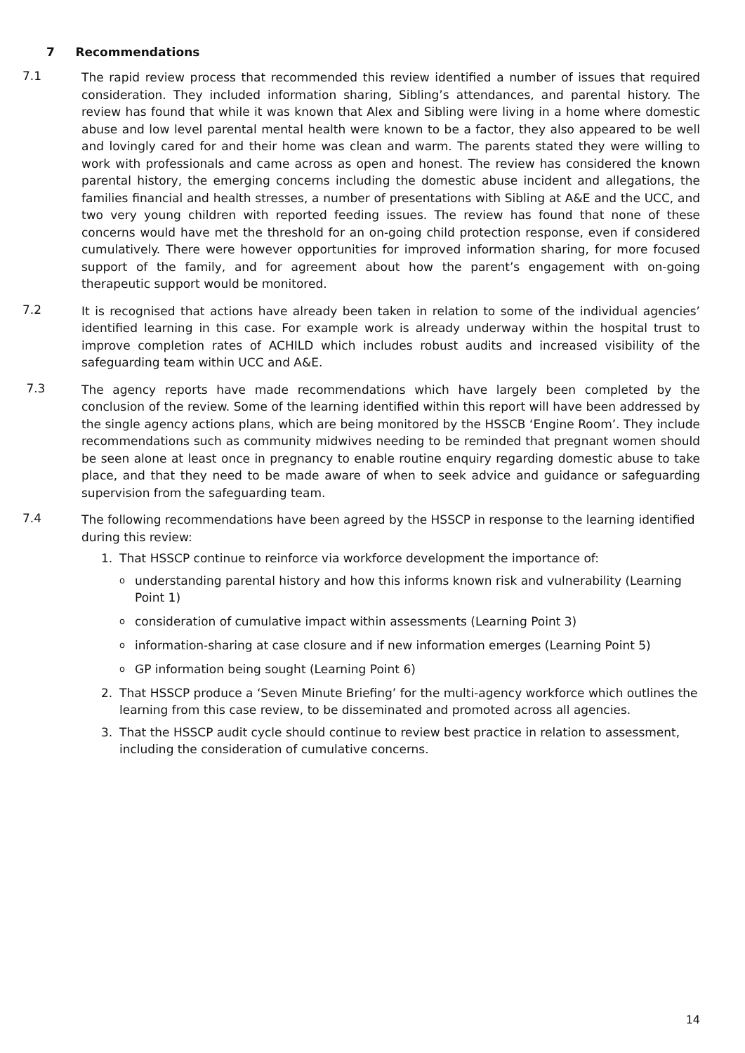7 Recommendations
7.1
The rapid review process that recommended this review identified a number of issues that required consideration. They included information sharing, Sibling’s attendances, and parental history. The review has found that while it was known that Alex and Sibling were living in a home where domestic abuse and low level parental mental health were known to be a factor, they also appeared to be well and lovingly cared for and their home was clean and warm. The parents stated they were willing to work with professionals and came across as open and honest. The review has considered the known parental history, the emerging concerns including the domestic abuse incident and allegations, the families financial and health stresses, a number of presentations with Sibling at A&E and the UCC, and two very young children with reported feeding issues. The review has found that none of these concerns would have met the threshold for an on-going child protection response, even if considered cumulatively. There were however opportunities for improved information sharing, for more focused support of the family, and for agreement about how the parent’s engagement with on-going therapeutic support would be monitored.
7.2
It is recognised that actions have already been taken in relation to some of the individual agencies’ identified learning in this case. For example work is already underway within the hospital trust to improve completion rates of ACHILD which includes robust audits and increased visibility of the safeguarding team within UCC and A&E.
7.3
The agency reports have made recommendations which have largely been completed by the conclusion of the review. Some of the learning identified within this report will have been addressed by the single agency actions plans, which are being monitored by the HSSCB ‘Engine Room’. They include recommendations such as community midwives needing to be reminded that pregnant women should be seen alone at least once in pregnancy to enable routine enquiry regarding domestic abuse to take place, and that they need to be made aware of when to seek advice and guidance or safeguarding supervision from the safeguarding team.
7.4
The following recommendations have been agreed by the HSSCP in response to the learning identified during this review:
1. That HSSCP continue to reinforce via workforce development the importance of:
ounderstanding parental history and how this informs known risk and vulnerability (Learning Point 1)
oconsideration of cumulative impact within assessments (Learning Point 3)
oinformation-sharing at case closure and if new information emerges (Learning Point 5)
o GP information being sought (Learning Point 6)
2. That HSSCP produce a ‘Seven Minute Briefing’ for the multi-agency workforce which outlines the learning from this case review, to be disseminated and promoted across all agencies.
3. That the HSSCP audit cycle should continue to review best practice in relation to assessment, including the consideration of cumulative concerns.
14